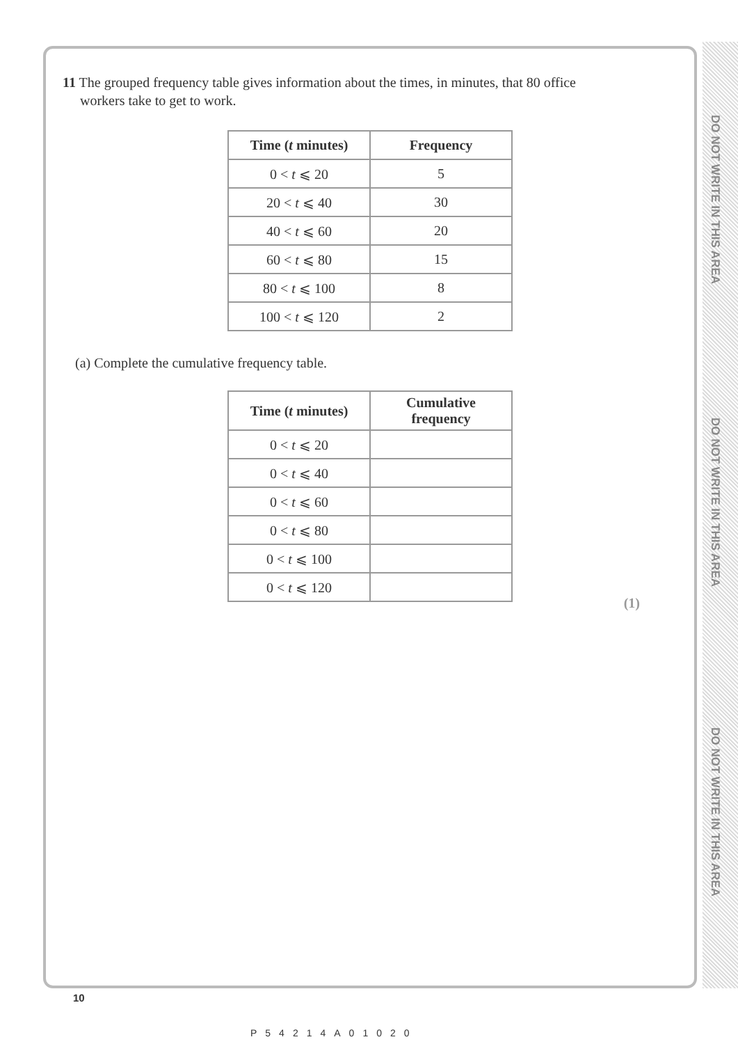DO NOT WRITE IN THIS AREA
DO NOT WRITE IN THIS AREA
DO NOT WRITE IN THIS AREA
11 The grouped frequency table gives information about the times, in minutes, that 80 office
workers take to get to work.
| Time ( t minutes) | Frequency |
| --- | --- |
| 0 < t ⩽ 20 | 5 |
| 20 < t ⩽ 40 | 30 |
| 40 < t ⩽ 60 | 20 |
| 60 < t ⩽ 80 | 15 |
| 80 < t ⩽ 100 | 8 |
| 100 < t ⩽ 120 | 2 |
(a) Complete the cumulative frequency table.
| Time ( t minutes) | Cumulative frequency |
| --- | --- |
| 0 < t ⩽ 20 | |
| 0 < t ⩽ 40 | |
| 0 < t ⩽ 60 | |
| 0 < t ⩽ 80 | |
| 0 < t ⩽ 100 | |
| 0 < t ⩽ 120 | |
(1)
10
P54214A01020